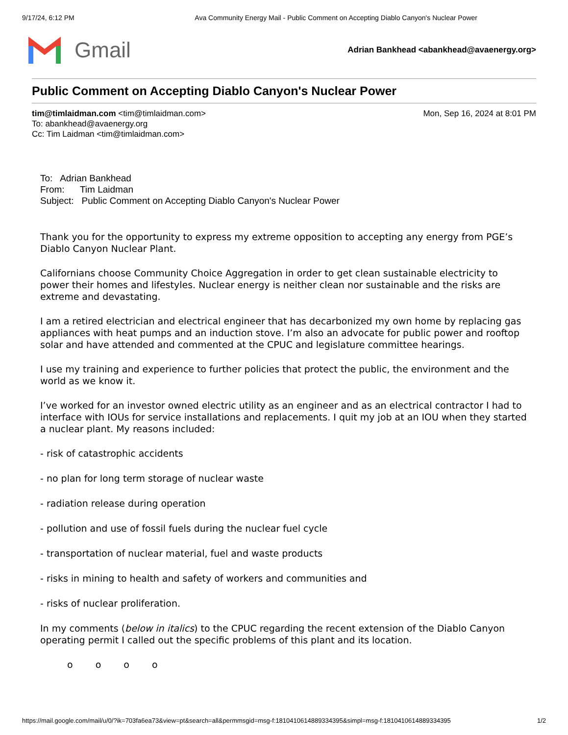9/17/24, 6:12 PM Ava Community Energy Mail - Public Comment on Accepting Diablo Canyon's Nuclear Power
Gmail
Adrian Bankhead <abankhead@avaenergy.org>
Public Comment on Accepting Diablo Canyon's Nuclear Power
tim@timlaidman.com <tim@timlaidman.com> Mon, Sep 16, 2024 at 8:01 PM
To: abankhead@avaenergy.org
Cc: Tim Laidman <tim@timlaidman.com>
To: Adrian Bankhead
From: Tim Laidman
Subject: Public Comment on Accepting Diablo Canyon's Nuclear Power
Thank you for the opportunity to express my extreme opposition to accepting any energy from PGE’s Diablo Canyon Nuclear Plant.
Californians choose Community Choice Aggregation in order to get clean sustainable electricity to power their homes and lifestyles. Nuclear energy is neither clean nor sustainable and the risks are extreme and devastating.
I am a retired electrician and electrical engineer that has decarbonized my own home by replacing gas appliances with heat pumps and an induction stove. I’m also an advocate for public power and rooftop solar and have attended and commented at the CPUC and legislature committee hearings.
I use my training and experience to further policies that protect the public, the environment and the world as we know it.
I’ve worked for an investor owned electric utility as an engineer and as an electrical contractor I had to interface with IOUs for service installations and replacements. I quit my job at an IOU when they started a nuclear plant. My reasons included:
- risk of catastrophic accidents
- no plan for long term storage of nuclear waste
- radiation release during operation
- pollution and use of fossil fuels during the nuclear fuel cycle
- transportation of nuclear material, fuel and waste products
- risks in mining to health and safety of workers and communities and
- risks of nuclear proliferation.
In my comments (below in italics) to the CPUC regarding the recent extension of the Diablo Canyon operating permit I called out the specific problems of this plant and its location.
o o o o
https://mail.google.com/mail/u/0/?ik=703fa6ea73&view=pt&search=all&permmsgid=msg-f:1810410614889334395&simpl=msg-f:1810410614889334395 1/2